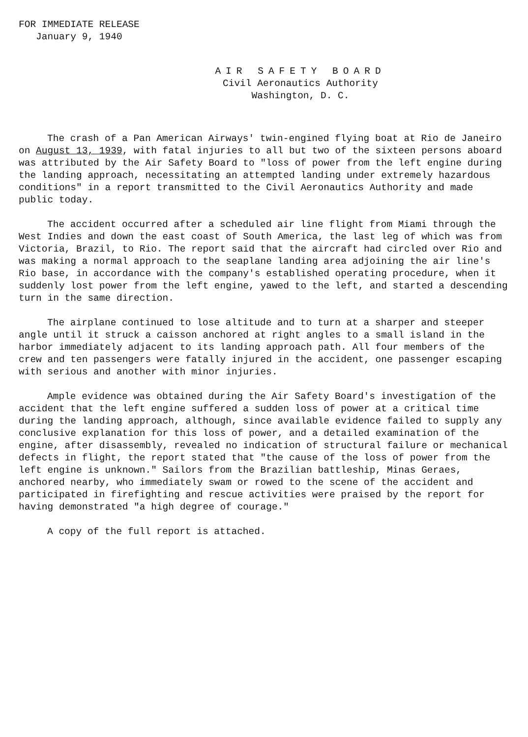FOR IMMEDIATE RELEASE
January 9, 1940
AIR SAFETY BOARD
Civil Aeronautics Authority
Washington, D. C.
The crash of a Pan American Airways' twin-engined flying boat at Rio de Janeiro on August 13, 1939, with fatal injuries to all but two of the sixteen persons aboard was attributed by the Air Safety Board to "loss of power from the left engine during the landing approach, necessitating an attempted landing under extremely hazardous conditions" in a report transmitted to the Civil Aeronautics Authority and made public today.
The accident occurred after a scheduled air line flight from Miami through the West Indies and down the east coast of South America, the last leg of which was from Victoria, Brazil, to Rio. The report said that the aircraft had circled over Rio and was making a normal approach to the seaplane landing area adjoining the air line's Rio base, in accordance with the company's established operating procedure, when it suddenly lost power from the left engine, yawed to the left, and started a descending turn in the same direction.
The airplane continued to lose altitude and to turn at a sharper and steeper angle until it struck a caisson anchored at right angles to a small island in the harbor immediately adjacent to its landing approach path. All four members of the crew and ten passengers were fatally injured in the accident, one passenger escaping with serious and another with minor injuries.
Ample evidence was obtained during the Air Safety Board's investigation of the accident that the left engine suffered a sudden loss of power at a critical time during the landing approach, although, since available evidence failed to supply any conclusive explanation for this loss of power, and a detailed examination of the engine, after disassembly, revealed no indication of structural failure or mechanical defects in flight, the report stated that "the cause of the loss of power from the left engine is unknown." Sailors from the Brazilian battleship, Minas Geraes, anchored nearby, who immediately swam or rowed to the scene of the accident and participated in firefighting and rescue activities were praised by the report for having demonstrated "a high degree of courage."
A copy of the full report is attached.